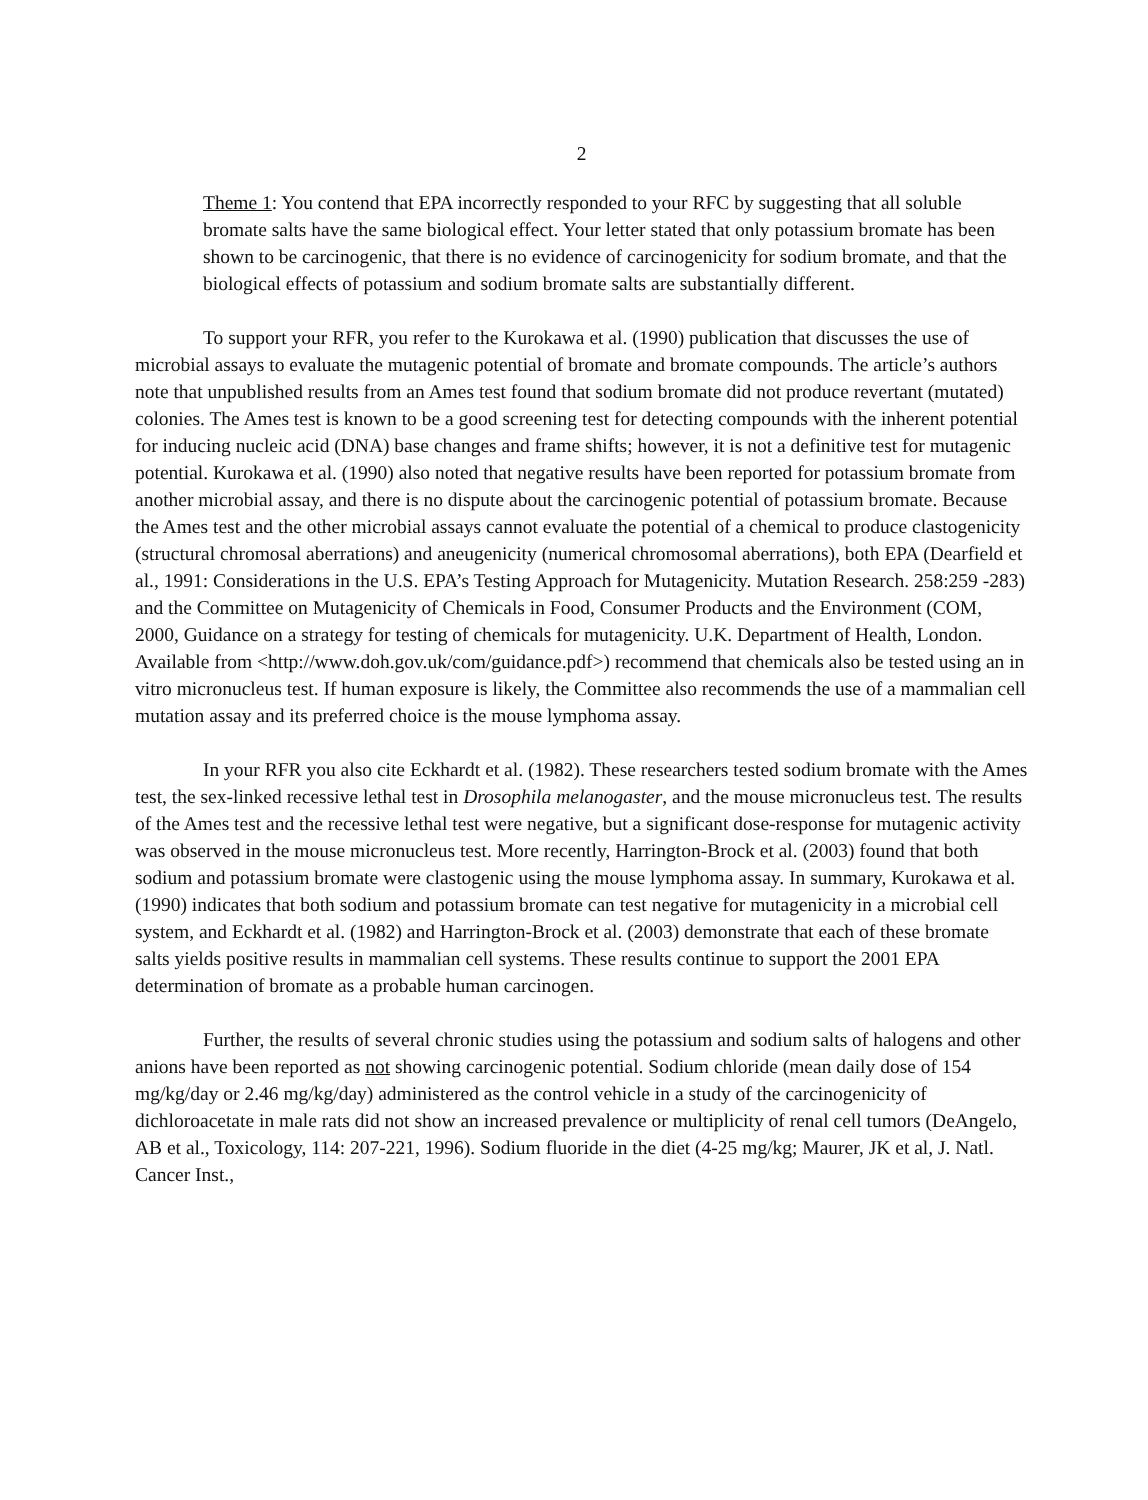2
Theme 1: You contend that EPA incorrectly responded to your RFC by suggesting that all soluble bromate salts have the same biological effect. Your letter stated that only potassium bromate has been shown to be carcinogenic, that there is no evidence of carcinogenicity for sodium bromate, and that the biological effects of potassium and sodium bromate salts are substantially different.
To support your RFR, you refer to the Kurokawa et al. (1990) publication that discusses the use of microbial assays to evaluate the mutagenic potential of bromate and bromate compounds. The article’s authors note that unpublished results from an Ames test found that sodium bromate did not produce revertant (mutated) colonies. The Ames test is known to be a good screening test for detecting compounds with the inherent potential for inducing nucleic acid (DNA) base changes and frame shifts; however, it is not a definitive test for mutagenic potential. Kurokawa et al. (1990) also noted that negative results have been reported for potassium bromate from another microbial assay, and there is no dispute about the carcinogenic potential of potassium bromate. Because the Ames test and the other microbial assays cannot evaluate the potential of a chemical to produce clastogenicity (structural chromosal aberrations) and aneugenicity (numerical chromosomal aberrations), both EPA (Dearfield et al., 1991: Considerations in the U.S. EPA’s Testing Approach for Mutagenicity. Mutation Research. 258:259 -283) and the Committee on Mutagenicity of Chemicals in Food, Consumer Products and the Environment (COM, 2000, Guidance on a strategy for testing of chemicals for mutagenicity. U.K. Department of Health, London. Available from <http://www.doh.gov.uk/com/guidance.pdf>) recommend that chemicals also be tested using an in vitro micronucleus test. If human exposure is likely, the Committee also recommends the use of a mammalian cell mutation assay and its preferred choice is the mouse lymphoma assay.
In your RFR you also cite Eckhardt et al. (1982). These researchers tested sodium bromate with the Ames test, the sex-linked recessive lethal test in Drosophila melanogaster, and the mouse micronucleus test. The results of the Ames test and the recessive lethal test were negative, but a significant dose-response for mutagenic activity was observed in the mouse micronucleus test. More recently, Harrington-Brock et al. (2003) found that both sodium and potassium bromate were clastogenic using the mouse lymphoma assay. In summary, Kurokawa et al. (1990) indicates that both sodium and potassium bromate can test negative for mutagenicity in a microbial cell system, and Eckhardt et al. (1982) and Harrington-Brock et al. (2003) demonstrate that each of these bromate salts yields positive results in mammalian cell systems. These results continue to support the 2001 EPA determination of bromate as a probable human carcinogen.
Further, the results of several chronic studies using the potassium and sodium salts of halogens and other anions have been reported as not showing carcinogenic potential. Sodium chloride (mean daily dose of 154 mg/kg/day or 2.46 mg/kg/day) administered as the control vehicle in a study of the carcinogenicity of dichloroacetate in male rats did not show an increased prevalence or multiplicity of renal cell tumors (DeAngelo, AB et al., Toxicology, 114: 207-221, 1996). Sodium fluoride in the diet (4-25 mg/kg; Maurer, JK et al, J. Natl. Cancer Inst.,